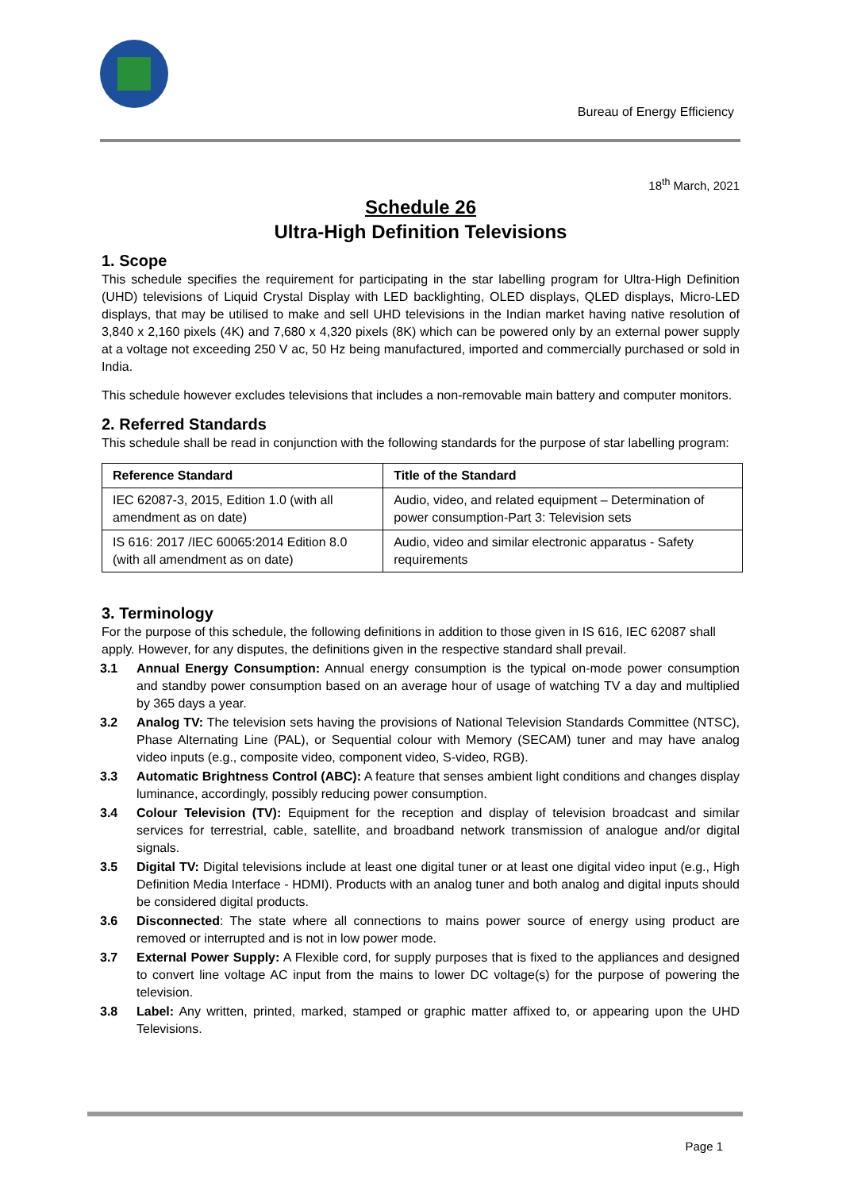Bureau of Energy Efficiency
18<sup>th</sup> March, 2021
Schedule 26
Ultra-High Definition Televisions
1. Scope
This schedule specifies the requirement for participating in the star labelling program for Ultra-High Definition (UHD) televisions of Liquid Crystal Display with LED backlighting, OLED displays, QLED displays, Micro-LED displays, that may be utilised to make and sell UHD televisions in the Indian market having native resolution of 3,840 x 2,160 pixels (4K) and 7,680 x 4,320 pixels (8K) which can be powered only by an external power supply at a voltage not exceeding 250 V ac, 50 Hz being manufactured, imported and commercially purchased or sold in India.
This schedule however excludes televisions that includes a non-removable main battery and computer monitors.
2. Referred Standards
This schedule shall be read in conjunction with the following standards for the purpose of star labelling program:
| Reference Standard | Title of the Standard |
| --- | --- |
| IEC 62087-3, 2015, Edition 1.0 (with all amendment as on date) | Audio, video, and related equipment – Determination of power consumption-Part 3: Television sets |
| IS 616: 2017 /IEC 60065:2014 Edition 8.0 (with all amendment as on date) | Audio, video and similar electronic apparatus - Safety requirements |
3. Terminology
For the purpose of this schedule, the following definitions in addition to those given in IS 616, IEC 62087 shall apply. However, for any disputes, the definitions given in the respective standard shall prevail.
3.1 Annual Energy Consumption: Annual energy consumption is the typical on-mode power consumption and standby power consumption based on an average hour of usage of watching TV a day and multiplied by 365 days a year.
3.2 Analog TV: The television sets having the provisions of National Television Standards Committee (NTSC), Phase Alternating Line (PAL), or Sequential colour with Memory (SECAM) tuner and may have analog video inputs (e.g., composite video, component video, S-video, RGB).
3.3 Automatic Brightness Control (ABC): A feature that senses ambient light conditions and changes display luminance, accordingly, possibly reducing power consumption.
3.4 Colour Television (TV): Equipment for the reception and display of television broadcast and similar services for terrestrial, cable, satellite, and broadband network transmission of analogue and/or digital signals.
3.5 Digital TV: Digital televisions include at least one digital tuner or at least one digital video input (e.g., High Definition Media Interface - HDMI). Products with an analog tuner and both analog and digital inputs should be considered digital products.
3.6 Disconnected: The state where all connections to mains power source of energy using product are removed or interrupted and is not in low power mode.
3.7 External Power Supply: A Flexible cord, for supply purposes that is fixed to the appliances and designed to convert line voltage AC input from the mains to lower DC voltage(s) for the purpose of powering the television.
3.8 Label: Any written, printed, marked, stamped or graphic matter affixed to, or appearing upon the UHD Televisions.
Page 1